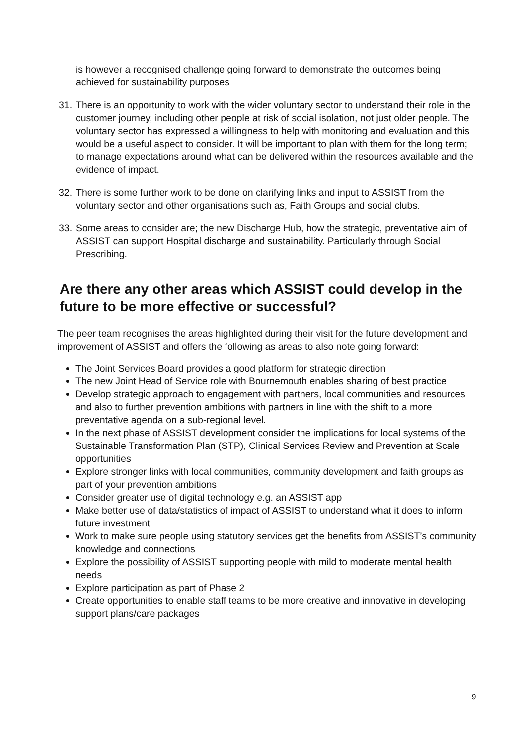is however a recognised challenge going forward to demonstrate the outcomes being achieved for sustainability purposes
31.
There is an opportunity to work with the wider voluntary sector to understand their role in the customer journey, including other people at risk of social isolation, not just older people. The voluntary sector has expressed a willingness to help with monitoring and evaluation and this would be a useful aspect to consider. It will be important to plan with them for the long term; to manage expectations around what can be delivered within the resources available and the evidence of impact.
32.
There is some further work to be done on clarifying links and input to ASSIST from the voluntary sector and other organisations such as, Faith Groups and social clubs.
33.
Some areas to consider are; the new Discharge Hub, how the strategic, preventative aim of ASSIST can support Hospital discharge and sustainability. Particularly through Social Prescribing.
Are there any other areas which ASSIST could develop in the future to be more effective or successful?
The peer team recognises the areas highlighted during their visit for the future development and improvement of ASSIST and offers the following as areas to also note going forward:
The Joint Services Board provides a good platform for strategic direction
The new Joint Head of Service role with Bournemouth enables sharing of best practice
Develop strategic approach to engagement with partners, local communities and resources and also to further prevention ambitions with partners in line with the shift to a more preventative agenda on a sub-regional level.
In the next phase of ASSIST development consider the implications for local systems of the Sustainable Transformation Plan (STP), Clinical Services Review and Prevention at Scale opportunities
Explore stronger links with local communities, community development and faith groups as part of your prevention ambitions
Consider greater use of digital technology e.g. an ASSIST app
Make better use of data/statistics of impact of ASSIST to understand what it does to inform future investment
Work to make sure people using statutory services get the benefits from ASSIST’s community knowledge and connections
Explore the possibility of ASSIST supporting people with mild to moderate mental health needs
Explore participation as part of Phase 2
Create opportunities to enable staff teams to be more creative and innovative in developing support plans/care packages
9